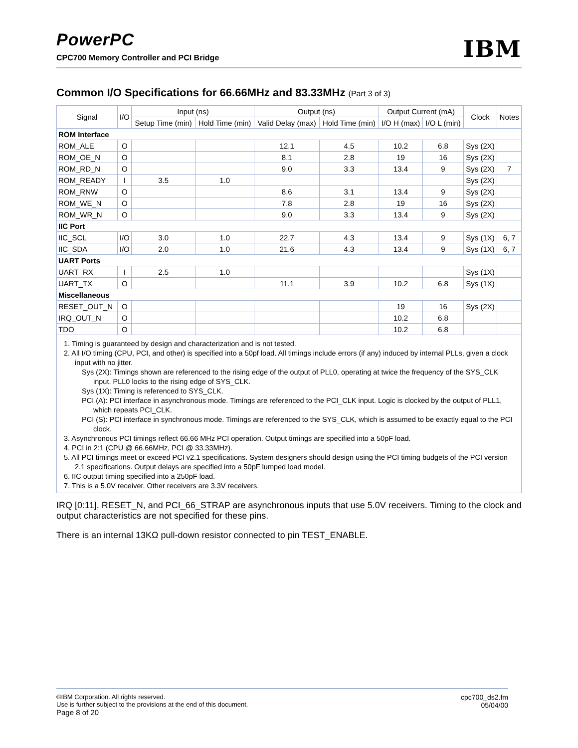PowerPC
CPC700 Memory Controller and PCI Bridge
IBM
Common I/O Specifications for 66.66MHz and 83.33MHz (Part 3 of 3)
| Signal | I/O | Input (ns) | | Output (ns) | | Output Current (mA) | | Clock | Notes |
| --- | --- | --- | --- | --- | --- | --- | --- | --- | --- |
| | | Setup Time (min) | Hold Time (min) | Valid Delay (max) | Hold Time (min) | I/O H (max) | I/O L (min) | | |
| ROM Interface | | | | | | | | | |
| ROM_ALE | O | | | 12.1 | 4.5 | 10.2 | 6.8 | Sys (2X) | |
| ROM_OE_N | O | | | 8.1 | 2.8 | 19 | 16 | Sys (2X) | |
| ROM_RD_N | O | | | 9.0 | 3.3 | 13.4 | 9 | Sys (2X) | 7 |
| ROM_READY | I | 3.5 | 1.0 | | | | | Sys (2X) | |
| ROM_RNW | O | | | 8.6 | 3.1 | 13.4 | 9 | Sys (2X) | |
| ROM_WE_N | O | | | 7.8 | 2.8 | 19 | 16 | Sys (2X) | |
| ROM_WR_N | O | | | 9.0 | 3.3 | 13.4 | 9 | Sys (2X) | |
| IIC Port | | | | | | | | | |
| IIC_SCL | I/O | 3.0 | 1.0 | 22.7 | 4.3 | 13.4 | 9 | Sys (1X) | 6, 7 |
| IIC_SDA | I/O | 2.0 | 1.0 | 21.6 | 4.3 | 13.4 | 9 | Sys (1X) | 6, 7 |
| UART Ports | | | | | | | | | |
| UART_RX | I | 2.5 | 1.0 | | | | | Sys (1X) | |
| UART_TX | O | | | 11.1 | 3.9 | 10.2 | 6.8 | Sys (1X) | |
| Miscellaneous | | | | | | | | | |
| RESET_OUT_N | O | | | | | 19 | 16 | Sys (2X) | |
| IRQ_OUT_N | O | | | | | 10.2 | 6.8 | | |
| TDO | O | | | | | 10.2 | 6.8 | | |
1. Timing is guaranteed by design and characterization and is not tested.
2. All I/O timing (CPU, PCI, and other) is specified into a 50pf load. All timings include errors (if any) induced by internal PLLs, given a clock input with no jitter.
Sys (2X): Timings shown are referenced to the rising edge of the output of PLL0, operating at twice the frequency of the SYS_CLK input. PLL0 locks to the rising edge of SYS_CLK.
Sys (1X): Timing is referenced to SYS_CLK.
PCI (A): PCI interface in asynchronous mode. Timings are referenced to the PCI_CLK input. Logic is clocked by the output of PLL1, which repeats PCI_CLK.
PCI (S): PCI interface in synchronous mode. Timings are referenced to the SYS_CLK, which is assumed to be exactly equal to the PCI clock.
3. Asynchronous PCI timings reflect 66.66 MHz PCI operation. Output timings are specified into a 50pF load.
4. PCI in 2:1 (CPU @ 66.66MHz, PCI @ 33.33MHz).
5. All PCI timings meet or exceed PCI v2.1 specifications. System designers should design using the PCI timing budgets of the PCI version 2.1 specifications. Output delays are specified into a 50pF lumped load model.
6. IIC output timing specified into a 250pF load.
7. This is a 5.0V receiver. Other receivers are 3.3V receivers.
IRQ [0:11], RESET_N, and PCI_66_STRAP are asynchronous inputs that use 5.0V receivers. Timing to the clock and output characteristics are not specified for these pins.
There is an internal 13KΩ pull-down resistor connected to pin TEST_ENABLE.
©IBM Corporation. All rights reserved.
Use is further subject to the provisions at the end of this document.
Page 8 of 20
cpc700_ds2.fm
05/04/00